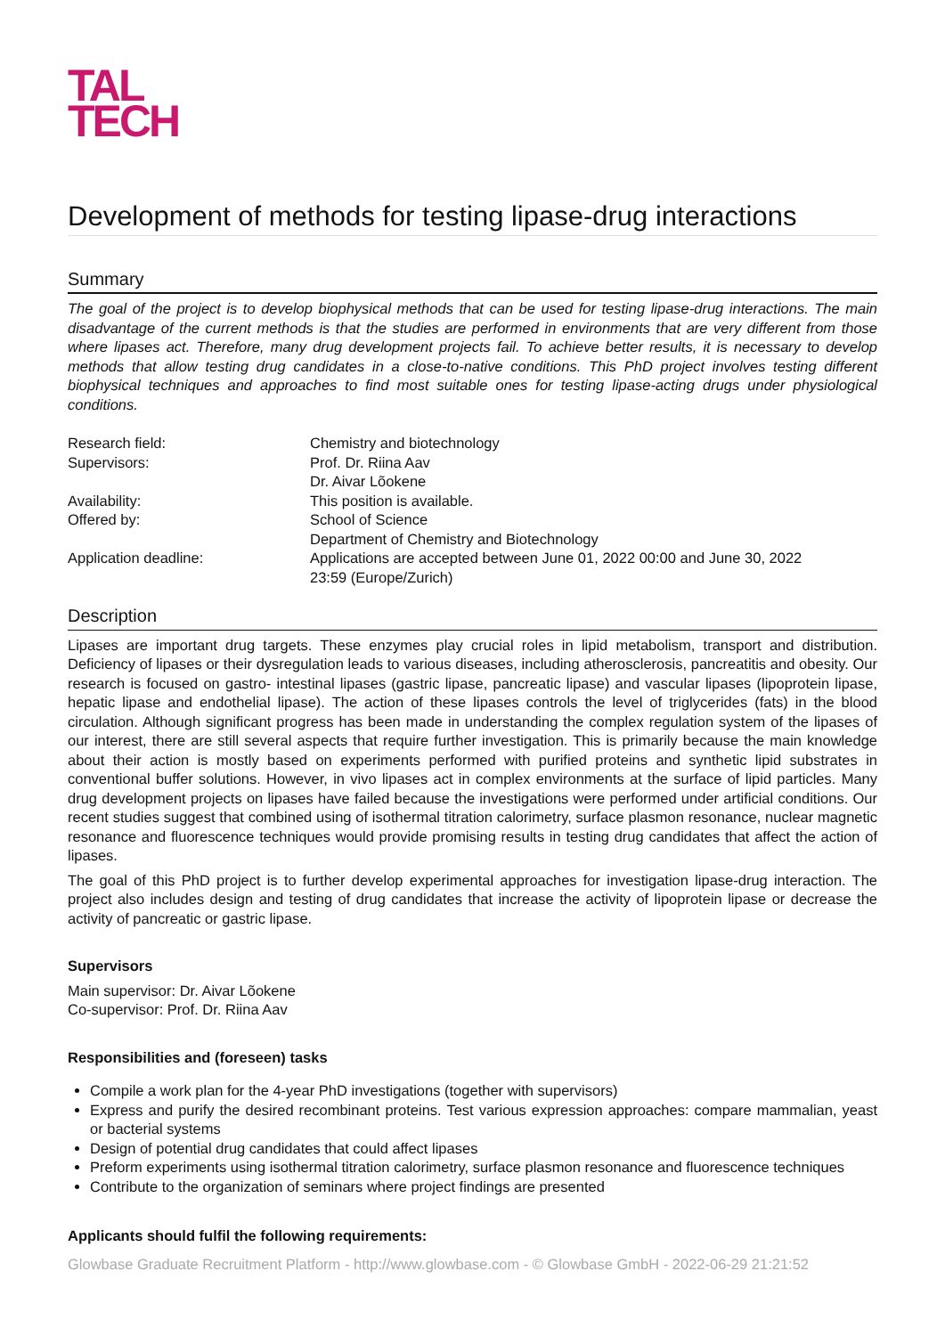TAL
TECH
Development of methods for testing lipase-drug interactions
Summary
The goal of the project is to develop biophysical methods that can be used for testing lipase-drug interactions. The main disadvantage of the current methods is that the studies are performed in environments that are very different from those where lipases act. Therefore, many drug development projects fail. To achieve better results, it is necessary to develop methods that allow testing drug candidates in a close-to-native conditions. This PhD project involves testing different biophysical techniques and approaches to find most suitable ones for testing lipase-acting drugs under physiological conditions.
| Research field: | Chemistry and biotechnology |
| Supervisors: | Prof. Dr. Riina Aav Dr. Aivar Lõokene |
| Availability: | This position is available. |
| Offered by: | School of Science Department of Chemistry and Biotechnology |
| Application deadline: | Applications are accepted between June 01, 2022 00:00 and June 30, 2022 23:59 (Europe/Zurich) |
Description
Lipases are important drug targets. These enzymes play crucial roles in lipid metabolism, transport and distribution. Deficiency of lipases or their dysregulation leads to various diseases, including atherosclerosis, pancreatitis and obesity. Our research is focused on gastro- intestinal lipases (gastric lipase, pancreatic lipase) and vascular lipases (lipoprotein lipase, hepatic lipase and endothelial lipase). The action of these lipases controls the level of triglycerides (fats) in the blood circulation. Although significant progress has been made in understanding the complex regulation system of the lipases of our interest, there are still several aspects that require further investigation. This is primarily because the main knowledge about their action is mostly based on experiments performed with purified proteins and synthetic lipid substrates in conventional buffer solutions. However, in vivo lipases act in complex environments at the surface of lipid particles. Many drug development projects on lipases have failed because the investigations were performed under artificial conditions. Our recent studies suggest that combined using of isothermal titration calorimetry, surface plasmon resonance, nuclear magnetic resonance and fluorescence techniques would provide promising results in testing drug candidates that affect the action of lipases.
The goal of this PhD project is to further develop experimental approaches for investigation lipase-drug interaction. The project also includes design and testing of drug candidates that increase the activity of lipoprotein lipase or decrease the activity of pancreatic or gastric lipase.
Supervisors
Main supervisor: Dr. Aivar Lõokene
Co-supervisor: Prof. Dr. Riina Aav
Responsibilities and (foreseen) tasks
Compile a work plan for the 4-year PhD investigations (together with supervisors)
Express and purify the desired recombinant proteins. Test various expression approaches: compare mammalian, yeast or bacterial systems
Design of potential drug candidates that could affect lipases
Preform experiments using isothermal titration calorimetry, surface plasmon resonance and fluorescence techniques
Contribute to the organization of seminars where project findings are presented
Applicants should fulfil the following requirements:
Glowbase Graduate Recruitment Platform - http://www.glowbase.com - © Glowbase GmbH - 2022-06-29 21:21:52